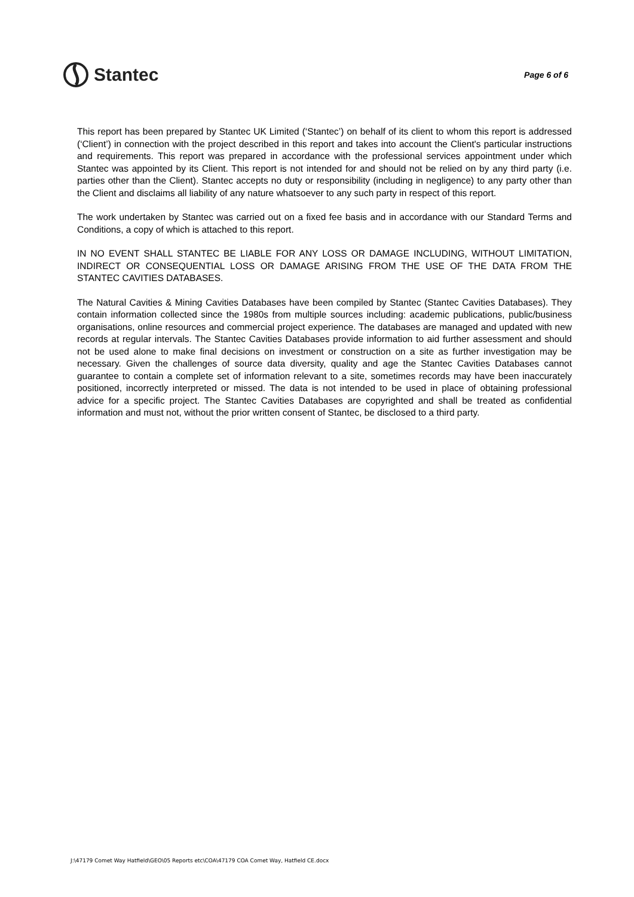Stantec
Page 6 of 6
This report has been prepared by Stantec UK Limited (‘Stantec’) on behalf of its client to whom this report is addressed (‘Client’) in connection with the project described in this report and takes into account the Client's particular instructions and requirements. This report was prepared in accordance with the professional services appointment under which Stantec was appointed by its Client. This report is not intended for and should not be relied on by any third party (i.e. parties other than the Client). Stantec accepts no duty or responsibility (including in negligence) to any party other than the Client and disclaims all liability of any nature whatsoever to any such party in respect of this report.
The work undertaken by Stantec was carried out on a fixed fee basis and in accordance with our Standard Terms and Conditions, a copy of which is attached to this report.
IN NO EVENT SHALL STANTEC BE LIABLE FOR ANY LOSS OR DAMAGE INCLUDING, WITHOUT LIMITATION, INDIRECT OR CONSEQUENTIAL LOSS OR DAMAGE ARISING FROM THE USE OF THE DATA FROM THE STANTEC CAVITIES DATABASES.
The Natural Cavities & Mining Cavities Databases have been compiled by Stantec (Stantec Cavities Databases). They contain information collected since the 1980s from multiple sources including: academic publications, public/business organisations, online resources and commercial project experience. The databases are managed and updated with new records at regular intervals. The Stantec Cavities Databases provide information to aid further assessment and should not be used alone to make final decisions on investment or construction on a site as further investigation may be necessary. Given the challenges of source data diversity, quality and age the Stantec Cavities Databases cannot guarantee to contain a complete set of information relevant to a site, sometimes records may have been inaccurately positioned, incorrectly interpreted or missed. The data is not intended to be used in place of obtaining professional advice for a specific project. The Stantec Cavities Databases are copyrighted and shall be treated as confidential information and must not, without the prior written consent of Stantec, be disclosed to a third party.
J:\47179 Comet Way Hatfield\GEO\05 Reports etc\COA\47179 COA Comet Way, Hatfield CE.docx